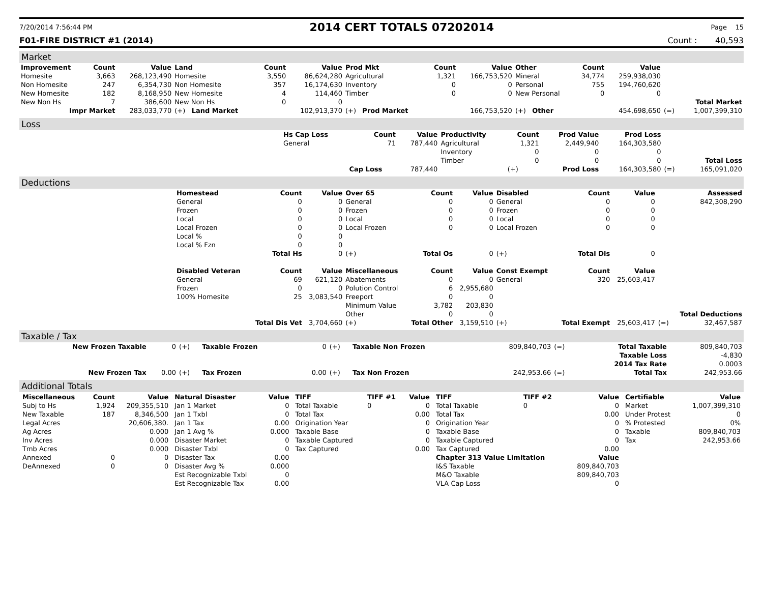7/20/2014 7:56:44 PM 2014 CERT TOTALS 07202014 Page 15
F01-FIRE DISTRICT #1 (2014) Count : 40,593
Market
| Improvement | Count | Value | Land | Count | Value | Prod Mkt | Count | Value | Other | Count | Value | | |
| --- | --- | --- | --- | --- | --- | --- | --- | --- | --- | --- | --- | --- | --- |
| Homesite | 3,663 | 268,123,490 | Homesite | 3,550 | 86,624,280 | Agricultural | 1,321 | 166,753,520 | Mineral | 34,774 | 259,938,030 | | |
| Non Homesite | 247 | 6,354,730 | Non Homesite | 357 | 16,174,630 | Inventory | 0 | 0 | Personal | 755 | 194,760,620 | | |
| New Homesite | 182 | 8,168,950 | New Homesite | 4 | 114,460 | Timber | 0 | 0 | New Personal | 0 | 0 | | |
| New Non Hs | 7 | 386,600 | New Non Hs | 0 | 0 | | | | | | | | Total Market |
| Impr Market | | 283,033,770 | (+) Land Market | | 102,913,370 | (+) Prod Market | | 166,753,520 | (+) Other | | 454,698,650 | (=) | 1,007,399,310 |
Loss
| | Hs Cap Loss | Count | Value | Productivity | Count | Prod Value | Prod Loss | | |
| | General | 71 | 787,440 | Agricultural | 1,321 | 2,449,940 | 164,303,580 | | |
| | | | | Inventory | 0 | 0 | 0 | | |
| | | | | Timber | 0 | 0 | 0 | | Total Loss |
| | | Cap Loss | 787,440 | | (+) | Prod Loss | 164,303,580 | (=) | 165,091,020 |
Deductions
| | Homestead | Count | Value | Over 65 | Count | Value | Disabled | Count | Value | | Assessed |
| | General | 0 | 0 | General | 0 | 0 | General | 0 | 0 | | 842,308,290 |
| | Frozen | 0 | 0 | Frozen | 0 | 0 | Frozen | 0 | 0 | | |
| | Local | 0 | 0 | Local | 0 | 0 | Local | 0 | 0 | | |
| | Local Frozen | 0 | 0 | Local Frozen | 0 | 0 | Local Frozen | 0 | 0 | | |
| | Local % | 0 | 0 | | | | | | | | |
| | Local % Fzn | 0 | 0 | | | | | | | | |
| | | Total Hs | 0 | (+) | Total Os | 0 | (+) | Total Dis | 0 | | |
| | Disabled Veteran | Count | Value | Miscellaneous | Count | Value | Const Exempt | Count | Value | | |
| | General | 69 | 621,120 | Abatements | 0 | 0 | General | 320 | 25,603,417 | | |
| | Frozen | 0 | 0 | Polution Control | 6 | 2,955,680 | | | | | |
| | 100% Homesite | 25 | 3,083,540 | Freeport | 0 | 0 | | | | | |
| | | | | Minimum Value | 3,782 | 203,830 | | | | | |
| | | | | Other | 0 | 0 | | | | | Total Deductions |
| | | Total Dis Vet | 3,704,660 | (+) | Total Other | 3,159,510 | (+) | Total Exempt | 25,603,417 | (=) | 32,467,587 |
Taxable / Tax
| New Frozen Taxable | 0 | (+) | Taxable Frozen | 0 | (+) | Taxable Non Frozen | 809,840,703 | (=) | Total Taxable | 809,840,703 |
| | | | | | | | | | Taxable Loss | -4,830 |
| | | | | | | | | | 2014 Tax Rate | 0.0003 |
| New Frozen Tax | 0.00 | (+) | Tax Frozen | 0.00 | (+) | Tax Non Frozen | 242,953.66 | (=) | Total Tax | 242,953.66 |
Additional Totals
| / Miscellaneous / Count / Value / / --- / --- / --- / / Subj to Hs / 1,924 / 209,355,510 / / New Taxable / 187 / 8,346,500 / / Legal Acres / / 20,606,380. / / Ag Acres / / 0.000 / / Inv Acres / / 0.000 / / Tmb Acres / / 0.000 / / Annexed / 0 / 0 / / DeAnnexed / 0 / 0 / | / Natural Disaster / Value / / --- / --- / / Jan 1 Market / 0 / / Jan 1 Txbl / 0 / / Jan 1 Tax / 0.00 / / Jan 1 Avg % / 0.000 / / Disaster Market / 0 / / Disaster Txbl / 0 / / Disaster Tax / 0.00 / / Disaster Avg % / 0.000 / / Est Recognizable Txbl / 0 / / Est Recognizable Tax / 0.00 / | / TIFF / TIFF #1 / Value / / --- / --- / --- / / Total Taxable / 0 / 0 / / Total Tax / / 0.00 / / Origination Year / / 0 / / Taxable Base / / 0 / / Taxable Captured / / 0 / / Tax Captured / / 0.00 / | / TIFF / TIFF #2 / Value / / --- / --- / --- / / Total Taxable / 0 / 0 / / Total Tax / / 0.00 / / Origination Year / / 0 / / Taxable Base / / 0 / / Taxable Captured / / 0 / / Tax Captured / / 0.00 / / Chapter 313 Value Limitation / / Value / / I&S Taxable / / 809,840,703 / / M&O Taxable / / 809,840,703 / / VLA Cap Loss / / 0 / | / Certifiable / Value / / --- / --- / / Market / 1,007,399,310 / / Under Protest / 0 / / % Protested / 0% / / Taxable / 809,840,703 / / Tax / 242,953.66 / |